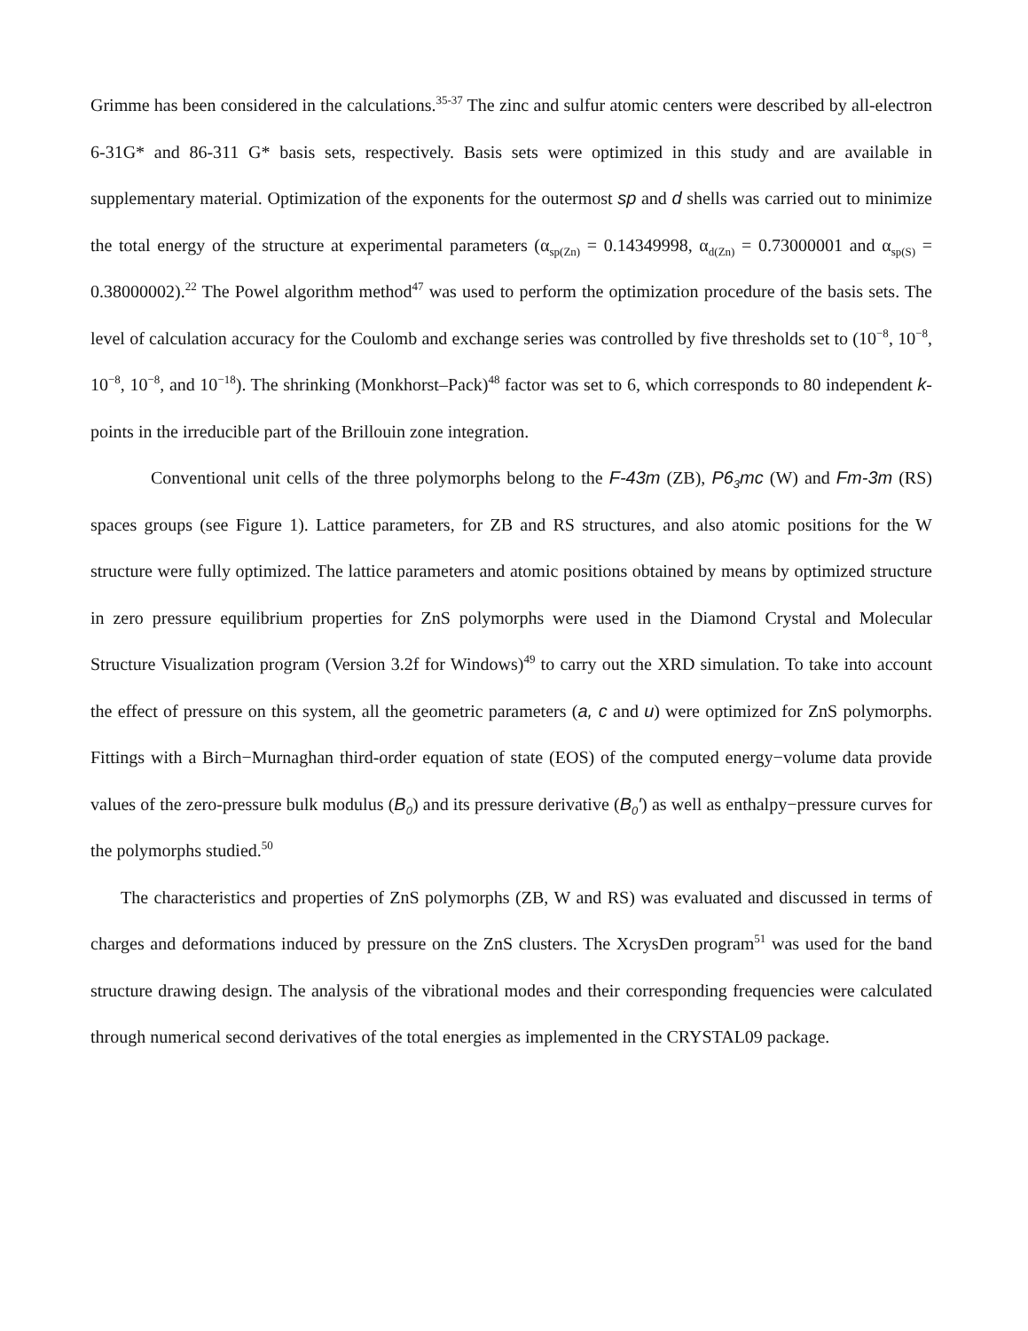Grimme has been considered in the calculations.<sup>35-37</sup> The zinc and sulfur atomic centers were described by all-electron 6-31G* and 86-311 G* basis sets, respectively. Basis sets were optimized in this study and are available in supplementary material. Optimization of the exponents for the outermost sp and d shells was carried out to minimize the total energy of the structure at experimental parameters (α<sub>sp(Zn)</sub> = 0.14349998, α<sub>d(Zn)</sub> = 0.73000001 and α<sub>sp(S)</sub> = 0.38000002).<sup>22</sup> The Powel algorithm method<sup>47</sup> was used to perform the optimization procedure of the basis sets. The level of calculation accuracy for the Coulomb and exchange series was controlled by five thresholds set to (10<sup>−8</sup>, 10<sup>−8</sup>, 10<sup>−8</sup>, 10<sup>−8</sup>, and 10<sup>−18</sup>). The shrinking (Monkhorst–Pack)<sup>48</sup> factor was set to 6, which corresponds to 80 independent k-points in the irreducible part of the Brillouin zone integration.
Conventional unit cells of the three polymorphs belong to the F-43m (ZB), P6<sub>3</sub>mc (W) and Fm-3m (RS) spaces groups (see Figure 1). Lattice parameters, for ZB and RS structures, and also atomic positions for the W structure were fully optimized. The lattice parameters and atomic positions obtained by means by optimized structure in zero pressure equilibrium properties for ZnS polymorphs were used in the Diamond Crystal and Molecular Structure Visualization program (Version 3.2f for Windows)<sup>49</sup> to carry out the XRD simulation. To take into account the effect of pressure on this system, all the geometric parameters (a, c and u) were optimized for ZnS polymorphs. Fittings with a Birch−Murnaghan third-order equation of state (EOS) of the computed energy−volume data provide values of the zero-pressure bulk modulus (B<sub>0</sub>) and its pressure derivative (B<sub>0</sub>′) as well as enthalpy−pressure curves for the polymorphs studied.<sup>50</sup>
The characteristics and properties of ZnS polymorphs (ZB, W and RS) was evaluated and discussed in terms of charges and deformations induced by pressure on the ZnS clusters. The XcrysDen program<sup>51</sup> was used for the band structure drawing design. The analysis of the vibrational modes and their corresponding frequencies were calculated through numerical second derivatives of the total energies as implemented in the CRYSTAL09 package.